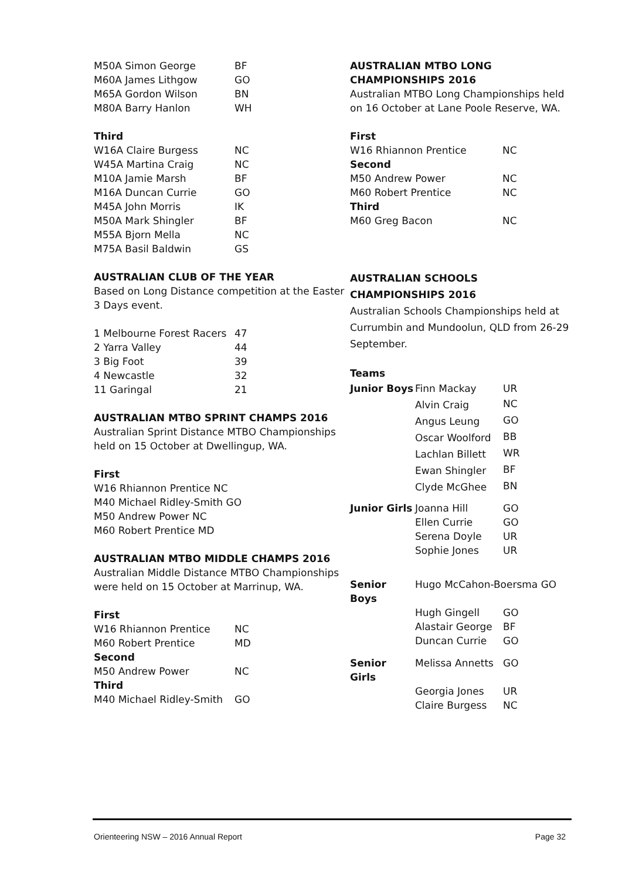| M50A Simon George | BF |
| M60A James Lithgow | GO |
| M65A Gordon Wilson | BN |
| M80A Barry Hanlon | WH |
Third
| W16A Claire Burgess | NC |
| W45A Martina Craig | NC |
| M10A Jamie Marsh | BF |
| M16A Duncan Currie | GO |
| M45A John Morris | IK |
| M50A Mark Shingler | BF |
| M55A Bjorn Mella | NC |
| M75A Basil Baldwin | GS |
AUSTRALIAN CLUB OF THE YEAR
Based on Long Distance competition at the Easter 3 Days event.
| 1 Melbourne Forest Racers | 47 |
| 2 Yarra Valley | 44 |
| 3 Big Foot | 39 |
| 4 Newcastle | 32 |
| 11 Garingal | 21 |
AUSTRALIAN MTBO SPRINT CHAMPS 2016
Australian Sprint Distance MTBO Championships held on 15 October at Dwellingup, WA.
First
W16 Rhiannon Prentice NC
M40 Michael Ridley-Smith GO
M50 Andrew Power NC
M60 Robert Prentice MD
AUSTRALIAN MTBO MIDDLE CHAMPS 2016
Australian Middle Distance MTBO Championships were held on 15 October at Marrinup, WA.
First
| W16 Rhiannon Prentice | NC |
| M60 Robert Prentice | MD |
| Second | |
| M50 Andrew Power | NC |
| Third | |
| M40 Michael Ridley-Smith | GO |
AUSTRALIAN MTBO LONG CHAMPIONSHIPS 2016
Australian MTBO Long Championships held on 16 October at Lane Poole Reserve, WA.
First
| W16 Rhiannon Prentice | NC |
| Second | |
| M50 Andrew Power | NC |
| M60 Robert Prentice | NC |
| Third | |
| M60 Greg Bacon | NC |
AUSTRALIAN SCHOOLS CHAMPIONSHIPS 2016
Australian Schools Championships held at Currumbin and Mundoolun, QLD from 26-29 September.
Teams
| Junior Boys | Finn Mackay | UR |
| | Alvin Craig | NC |
| | Angus Leung | GO |
| | Oscar Woolford | BB |
| | Lachlan Billett | WR |
| | Ewan Shingler | BF |
| | Clyde McGhee | BN |
| Junior Girls | Joanna Hill | GO |
| | Ellen Currie | GO |
| | Serena Doyle | UR |
| | Sophie Jones | UR |
| Senior Boys | Hugo McCahon-Boersma GO | |
| | Hugh Gingell | GO |
| | Alastair George | BF |
| | Duncan Currie | GO |
| Senior Girls | Melissa Annetts | GO |
| | Georgia Jones | UR |
| | Claire Burgess | NC |
Orienteering NSW – 2016 Annual Report Page 32